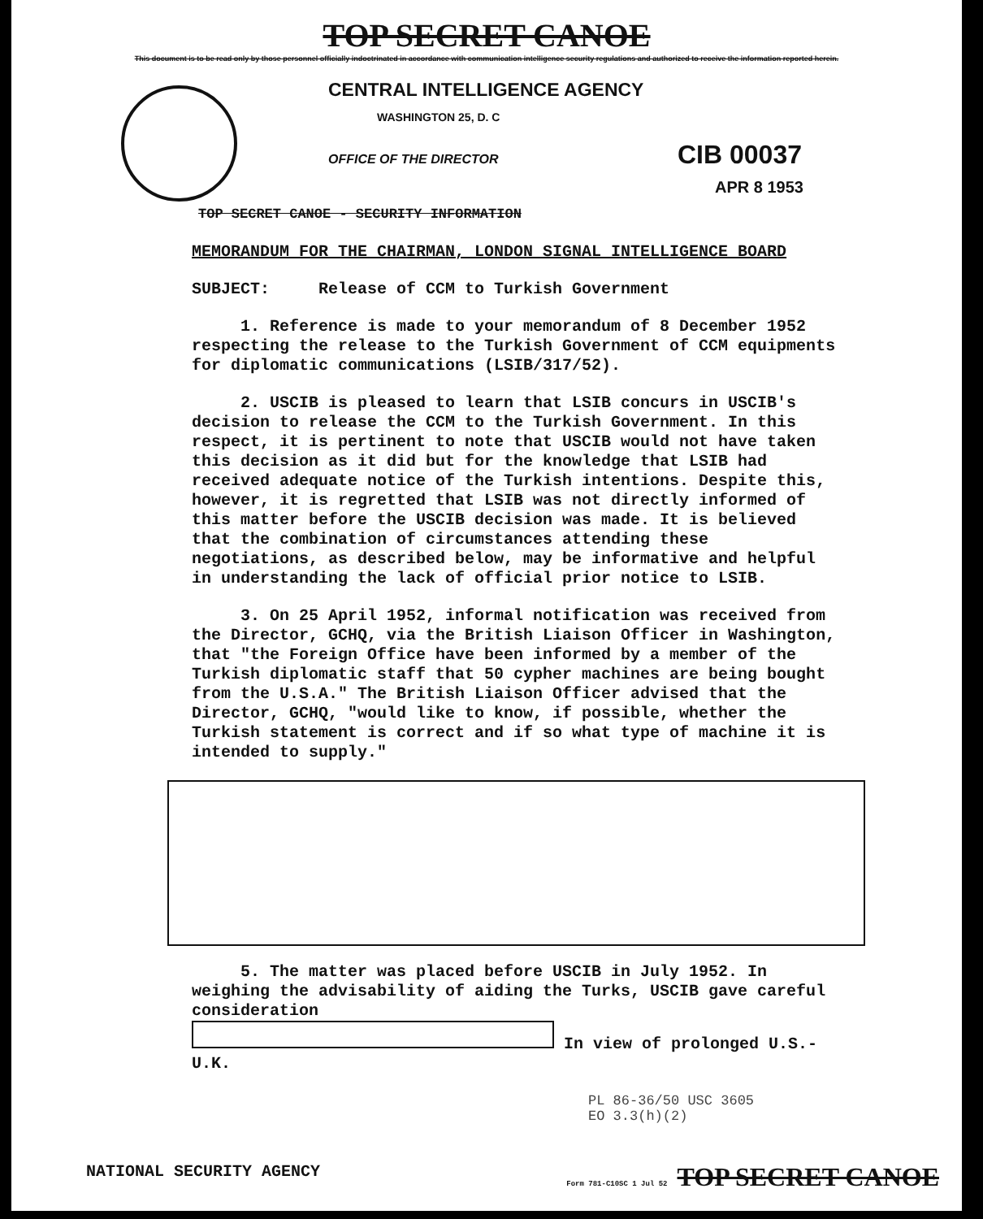TOP SECRET CANOE
This document is to be read only by those personnel officially indoctrinated in accordance with communication intelligence security regulations and authorized to receive the information reported herein.
CENTRAL INTELLIGENCE AGENCY
WASHINGTON 25, D. C
OFFICE OF THE DIRECTOR CIB 00037
APR 8 1953
TOP SECRET CANOE - SECURITY INFORMATION
MEMORANDUM FOR THE CHAIRMAN, LONDON SIGNAL INTELLIGENCE BOARD
SUBJECT: Release of CCM to Turkish Government
1. Reference is made to your memorandum of 8 December 1952 respecting the release to the Turkish Government of CCM equipments for diplomatic communications (LSIB/317/52).
2. USCIB is pleased to learn that LSIB concurs in USCIB's decision to release the CCM to the Turkish Government. In this respect, it is pertinent to note that USCIB would not have taken this decision as it did but for the knowledge that LSIB had received adequate notice of the Turkish intentions. Despite this, however, it is regretted that LSIB was not directly informed of this matter before the USCIB decision was made. It is believed that the combination of circumstances attending these negotiations, as described below, may be informative and helpful in understanding the lack of official prior notice to LSIB.
3. On 25 April 1952, informal notification was received from the Director, GCHQ, via the British Liaison Officer in Washington, that "the Foreign Office have been informed by a member of the Turkish diplomatic staff that 50 cypher machines are being bought from the U.S.A." The British Liaison Officer advised that the Director, GCHQ, "would like to know, if possible, whether the Turkish statement is correct and if so what type of machine it is intended to supply."
5. The matter was placed before USCIB in July 1952. In weighing the advisability of aiding the Turks, USCIB gave careful consideration
In view of prolonged U.S.-U.K.
PL 86-36/50 USC 3605
EO 3.3(h)(2)
NATIONAL SECURITY AGENCY Form 781-C10SC 1 Jul 52 TOP SECRET CANOE